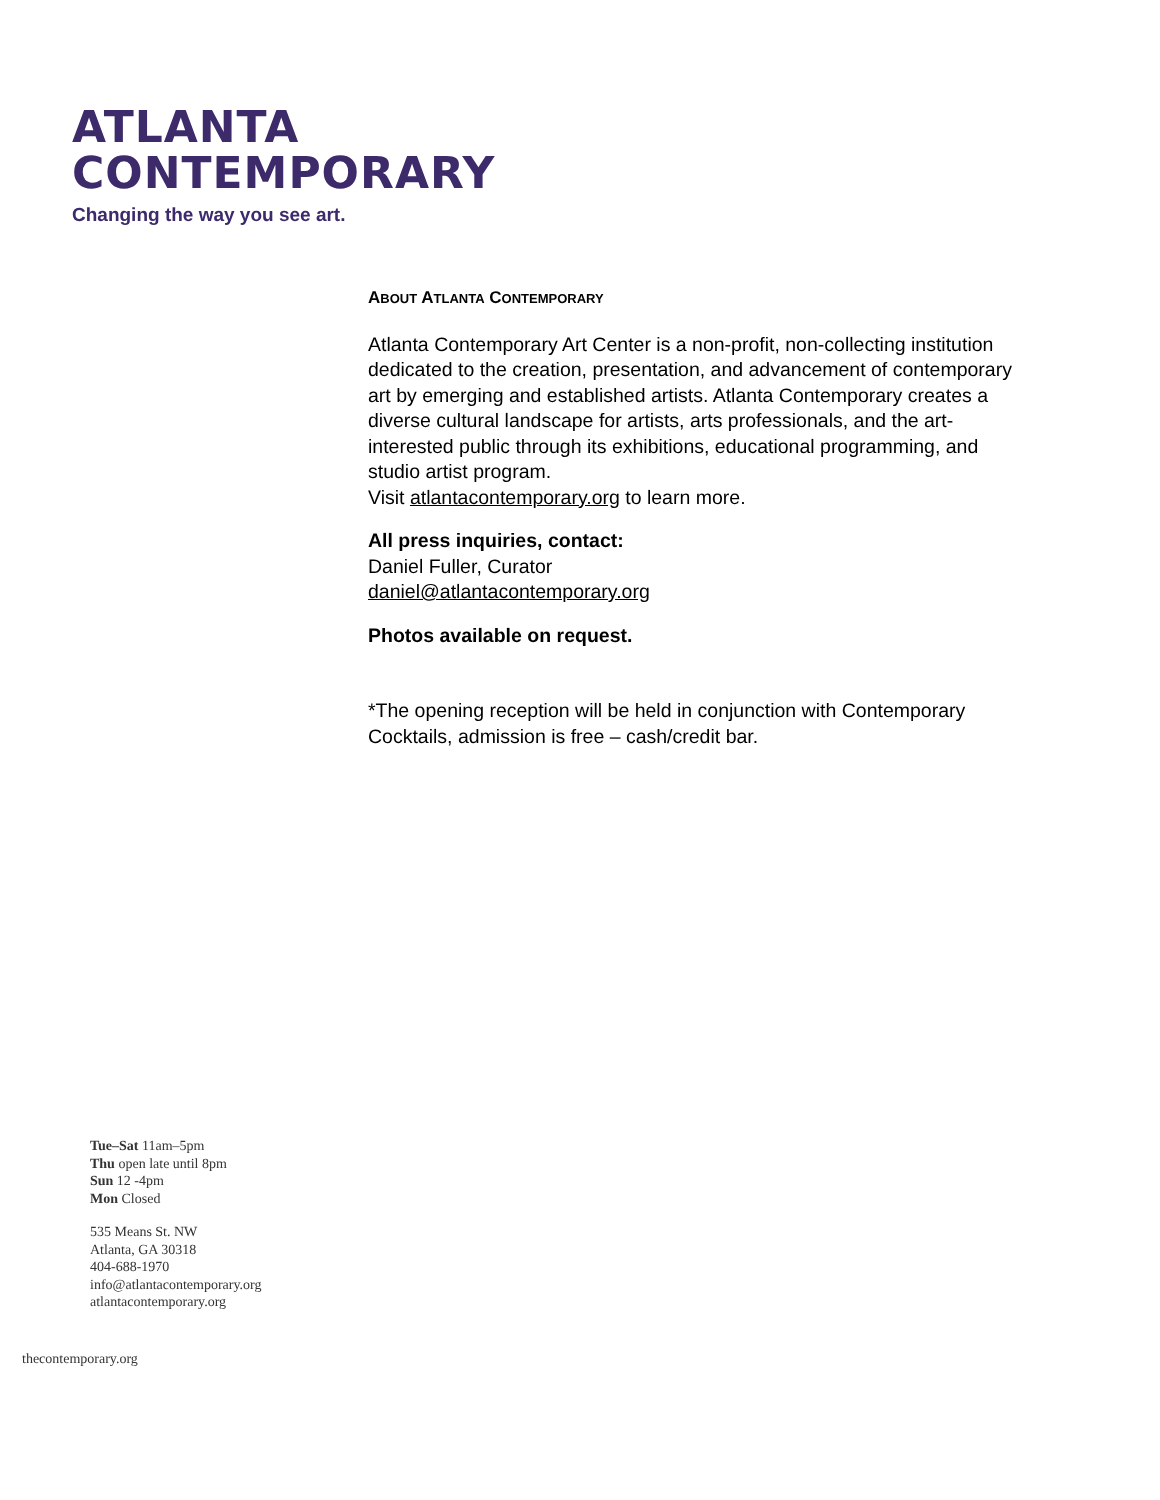ATLANTA
CONTEMPORARY
Changing the way you see art.
ABOUT ATLANTA CONTEMPORARY
Atlanta Contemporary Art Center is a non-profit, non-collecting institution dedicated to the creation, presentation, and advancement of contemporary art by emerging and established artists. Atlanta Contemporary creates a diverse cultural landscape for artists, arts professionals, and the art-interested public through its exhibitions, educational programming, and studio artist program.
Visit atlantacontemporary.org to learn more.
All press inquiries, contact:
Daniel Fuller, Curator
daniel@atlantacontemporary.org
Photos available on request.
*The opening reception will be held in conjunction with Contemporary Cocktails, admission is free – cash/credit bar.
Tue–Sat 11am–5pm
Thu open late until 8pm
Sun 12 -4pm
Mon Closed
535 Means St. NW
Atlanta, GA 30318
404-688-1970
info@atlantacontemporary.org
atlantacontemporary.org
thecontemporary.org